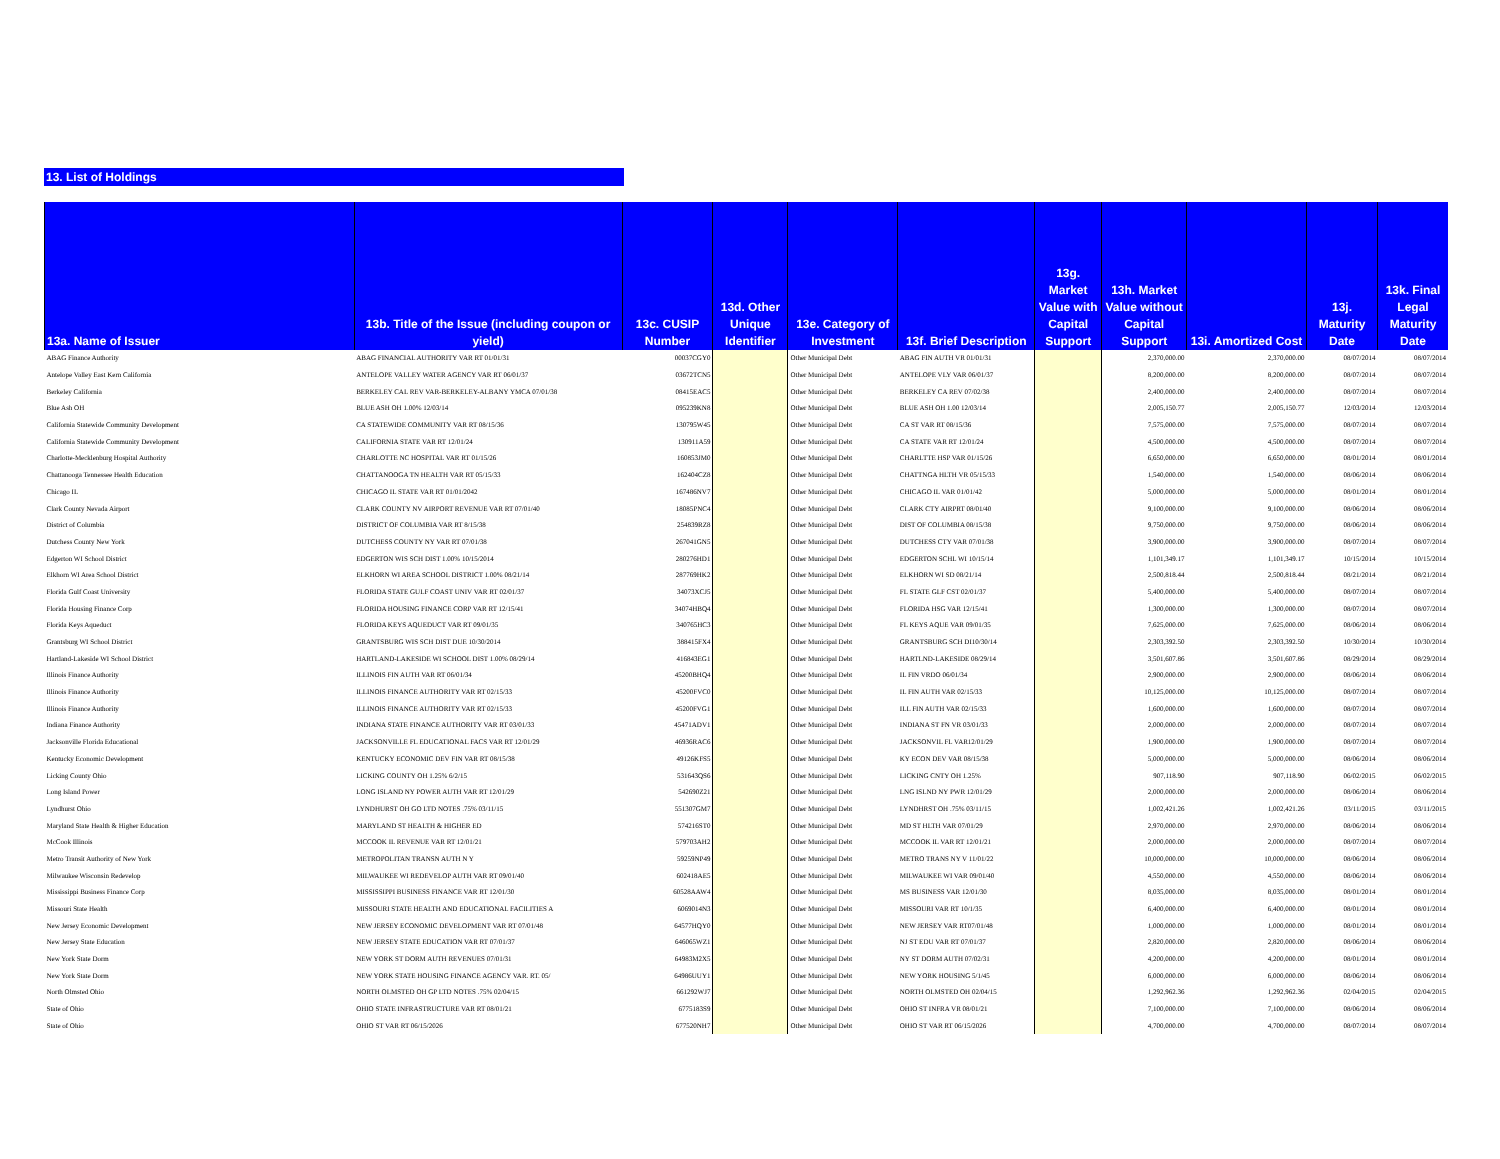13. List of Holdings
| 13a. Name of Issuer | 13b. Title of the Issue (including coupon or yield) | 13c. CUSIP Number | 13d. Other Unique Identifier | 13e. Category of Investment | 13f. Brief Description | 13g. Market Value with Capital Support | 13h. Market Value without Capital Support | 13i. Amortized Cost | 13j. Maturity Date | 13k. Final Legal Maturity Date |
| --- | --- | --- | --- | --- | --- | --- | --- | --- | --- | --- |
| ABAG Finance Authority | ABAG FINANCIAL AUTHORITY VAR RT 01/01/31 | 00037CGY0 | | Other Municipal Debt | ABAG FIN AUTH VR 01/01/31 | | 2,370,000.00 | 2,370,000.00 | 08/07/2014 | 08/07/2014 |
| Antelope Valley East Kern California | ANTELOPE VALLEY WATER AGENCY VAR RT 06/01/37 | 03672TCN5 | | Other Municipal Debt | ANTELOPE VLY VAR 06/01/37 | | 8,200,000.00 | 8,200,000.00 | 08/07/2014 | 08/07/2014 |
| Berkeley California | BERKELEY CAL REV VAR-BERKELEY-ALBANY YMCA 07/01/38 | 08415EAC5 | | Other Municipal Debt | BERKELEY CA REV 07/02/38 | | 2,400,000.00 | 2,400,000.00 | 08/07/2014 | 08/07/2014 |
| Blue Ash OH | BLUE ASH OH 1.00% 12/03/14 | 095239KN8 | | Other Municipal Debt | BLUE ASH OH 1.00 12/03/14 | | 2,005,150.77 | 2,005,150.77 | 12/03/2014 | 12/03/2014 |
| California Statewide Community Development | CA STATEWIDE COMMUNITY VAR RT 08/15/36 | 130795W45 | | Other Municipal Debt | CA ST VAR RT 08/15/36 | | 7,575,000.00 | 7,575,000.00 | 08/07/2014 | 08/07/2014 |
| California Statewide Community Development | CALIFORNIA STATE VAR RT 12/01/24 | 130911A59 | | Other Municipal Debt | CA STATE VAR RT 12/01/24 | | 4,500,000.00 | 4,500,000.00 | 08/07/2014 | 08/07/2014 |
| Charlotte-Mecklenburg Hospital Authority | CHARLOTTE NC HOSPITAL VAR RT 01/15/26 | 160853JM0 | | Other Municipal Debt | CHARLTTE HSP VAR 01/15/26 | | 6,650,000.00 | 6,650,000.00 | 08/01/2014 | 08/01/2014 |
| Chattanooga Tennessee Health Education | CHATTANOOGA TN HEALTH VAR RT 05/15/33 | 162404CZ8 | | Other Municipal Debt | CHATTNGA HLTH VR 05/15/33 | | 1,540,000.00 | 1,540,000.00 | 08/06/2014 | 08/06/2014 |
| Chicago IL | CHICAGO IL STATE VAR RT 01/01/2042 | 167486NV7 | | Other Municipal Debt | CHICAGO IL VAR 01/01/42 | | 5,000,000.00 | 5,000,000.00 | 08/01/2014 | 08/01/2014 |
| Clark County Nevada Airport | CLARK COUNTY NV AIRPORT REVENUE VAR RT 07/01/40 | 18085PNC4 | | Other Municipal Debt | CLARK CTY AIRPRT 08/01/40 | | 9,100,000.00 | 9,100,000.00 | 08/06/2014 | 08/06/2014 |
| District of Columbia | DISTRICT OF COLUMBIA VAR RT 8/15/38 | 254839RZ8 | | Other Municipal Debt | DIST OF COLUMBIA 08/15/38 | | 9,750,000.00 | 9,750,000.00 | 08/06/2014 | 08/06/2014 |
| Dutchess County New York | DUTCHESS COUNTY NY VAR RT 07/01/38 | 267041GN5 | | Other Municipal Debt | DUTCHESS CTY VAR 07/01/38 | | 3,900,000.00 | 3,900,000.00 | 08/07/2014 | 08/07/2014 |
| Edgerton WI School District | EDGERTON WIS SCH DIST 1.00% 10/15/2014 | 280276HD1 | | Other Municipal Debt | EDGERTON SCHL WI 10/15/14 | | 1,101,349.17 | 1,101,349.17 | 10/15/2014 | 10/15/2014 |
| Elkhorn WI Area School District | ELKHORN WI AREA SCHOOL DISTRICT 1.00% 08/21/14 | 287769HK2 | | Other Municipal Debt | ELKHORN WI SD 08/21/14 | | 2,500,818.44 | 2,500,818.44 | 08/21/2014 | 08/21/2014 |
| Florida Gulf Coast University | FLORIDA STATE GULF COAST UNIV VAR RT 02/01/37 | 34073XCJ5 | | Other Municipal Debt | FL STATE GLF CST 02/01/37 | | 5,400,000.00 | 5,400,000.00 | 08/07/2014 | 08/07/2014 |
| Florida Housing Finance Corp | FLORIDA HOUSING FINANCE CORP VAR RT 12/15/41 | 34074HBQ4 | | Other Municipal Debt | FLORIDA HSG VAR 12/15/41 | | 1,300,000.00 | 1,300,000.00 | 08/07/2014 | 08/07/2014 |
| Florida Keys Aqueduct | FLORIDA KEYS AQUEDUCT VAR RT 09/01/35 | 340765HC3 | | Other Municipal Debt | FL KEYS AQUE VAR 09/01/35 | | 7,625,000.00 | 7,625,000.00 | 08/06/2014 | 08/06/2014 |
| Grantsburg WI School District | GRANTSBURG WIS SCH DIST DUE 10/30/2014 | 388415FX4 | | Other Municipal Debt | GRANTSBURG SCH DI10/30/14 | | 2,303,392.50 | 2,303,392.50 | 10/30/2014 | 10/30/2014 |
| Hartland-Lakeside WI School District | HARTLAND-LAKESIDE WI SCHOOL DIST 1.00% 08/29/14 | 416843EG1 | | Other Municipal Debt | HARTLND-LAKESIDE 08/29/14 | | 3,501,607.86 | 3,501,607.86 | 08/29/2014 | 08/29/2014 |
| Illinois Finance Authority | ILLINOIS FIN AUTH VAR RT 06/01/34 | 45200BHQ4 | | Other Municipal Debt | IL FIN VRDO 06/01/34 | | 2,900,000.00 | 2,900,000.00 | 08/06/2014 | 08/06/2014 |
| Illinois Finance Authority | ILLINOIS FINANCE AUTHORITY VAR RT 02/15/33 | 45200FVC0 | | Other Municipal Debt | IL FIN AUTH VAR 02/15/33 | | 10,125,000.00 | 10,125,000.00 | 08/07/2014 | 08/07/2014 |
| Illinois Finance Authority | ILLINOIS FINANCE AUTHORITY VAR RT 02/15/33 | 45200FVG1 | | Other Municipal Debt | ILL FIN AUTH VAR 02/15/33 | | 1,600,000.00 | 1,600,000.00 | 08/07/2014 | 08/07/2014 |
| Indiana Finance Authority | INDIANA STATE FINANCE AUTHORITY VAR RT 03/01/33 | 45471ADV1 | | Other Municipal Debt | INDIANA ST FN VR 03/01/33 | | 2,000,000.00 | 2,000,000.00 | 08/07/2014 | 08/07/2014 |
| Jacksonville Florida Educational | JACKSONVILLE FL EDUCATIONAL FACS VAR RT 12/01/29 | 46936RAC6 | | Other Municipal Debt | JACKSONVIL FL VAR12/01/29 | | 1,900,000.00 | 1,900,000.00 | 08/07/2014 | 08/07/2014 |
| Kentucky Economic Development | KENTUCKY ECONOMIC DEV FIN VAR RT 08/15/38 | 49126KFS5 | | Other Municipal Debt | KY ECON DEV VAR 08/15/38 | | 5,000,000.00 | 5,000,000.00 | 08/06/2014 | 08/06/2014 |
| Licking County Ohio | LICKING COUNTY OH 1.25% 6/2/15 | 531643QS6 | | Other Municipal Debt | LICKING CNTY OH 1.25% | | 907,118.90 | 907,118.90 | 06/02/2015 | 06/02/2015 |
| Long Island Power | LONG ISLAND NY POWER AUTH VAR RT 12/01/29 | 542690Z21 | | Other Municipal Debt | LNG ISLND NY PWR 12/01/29 | | 2,000,000.00 | 2,000,000.00 | 08/06/2014 | 08/06/2014 |
| Lyndhurst Ohio | LYNDHURST OH GO LTD NOTES .75% 03/11/15 | 551307GM7 | | Other Municipal Debt | LYNDHRST OH .75% 03/11/15 | | 1,002,421.26 | 1,002,421.26 | 03/11/2015 | 03/11/2015 |
| Maryland State Health & Higher Education | MARYLAND ST HEALTH & HIGHER ED | 574216ST0 | | Other Municipal Debt | MD ST HLTH VAR 07/01/29 | | 2,970,000.00 | 2,970,000.00 | 08/06/2014 | 08/06/2014 |
| McCook Illinois | MCCOOK IL REVENUE VAR RT 12/01/21 | 579703AH2 | | Other Municipal Debt | MCCOOK IL VAR RT 12/01/21 | | 2,000,000.00 | 2,000,000.00 | 08/07/2014 | 08/07/2014 |
| Metro Transit Authority of New York | METROPOLITAN TRANSN AUTH N Y | 59259NP49 | | Other Municipal Debt | METRO TRANS NY V 11/01/22 | | 10,000,000.00 | 10,000,000.00 | 08/06/2014 | 08/06/2014 |
| Milwaukee Wisconsin Redevelop | MILWAUKEE WI REDEVELOP AUTH VAR RT 09/01/40 | 602418AE5 | | Other Municipal Debt | MILWAUKEE WI VAR 09/01/40 | | 4,550,000.00 | 4,550,000.00 | 08/06/2014 | 08/06/2014 |
| Mississippi Business Finance Corp | MISSISSIPPI BUSINESS FINANCE VAR RT 12/01/30 | 60528AAW4 | | Other Municipal Debt | MS BUSINESS VAR 12/01/30 | | 8,035,000.00 | 8,035,000.00 | 08/01/2014 | 08/01/2014 |
| Missouri State Health | MISSOURI STATE HEALTH AND EDUCATIONAL FACILITIES A | 6069014N3 | | Other Municipal Debt | MISSOURI VAR RT 10/1/35 | | 6,400,000.00 | 6,400,000.00 | 08/01/2014 | 08/01/2014 |
| New Jersey Economic Development | NEW JERSEY ECONOMIC DEVELOPMENT VAR RT 07/01/48 | 64577HQY0 | | Other Municipal Debt | NEW JERSEY VAR RT07/01/48 | | 1,000,000.00 | 1,000,000.00 | 08/01/2014 | 08/01/2014 |
| New Jersey State Education | NEW JERSEY STATE EDUCATION VAR RT 07/01/37 | 646065WZ1 | | Other Municipal Debt | NJ ST EDU VAR RT 07/01/37 | | 2,820,000.00 | 2,820,000.00 | 08/06/2014 | 08/06/2014 |
| New York State Dorm | NEW YORK ST DORM AUTH REVENUES 07/01/31 | 64983M2X5 | | Other Municipal Debt | NY ST DORM AUTH 07/02/31 | | 4,200,000.00 | 4,200,000.00 | 08/01/2014 | 08/01/2014 |
| New York State Dorm | NEW YORK STATE HOUSING FINANCE AGENCY VAR. RT. 05/ | 64986UUY1 | | Other Municipal Debt | NEW YORK HOUSING 5/1/45 | | 6,000,000.00 | 6,000,000.00 | 08/06/2014 | 08/06/2014 |
| North Olmsted Ohio | NORTH OLMSTED OH GP LTD NOTES .75% 02/04/15 | 661292WJ7 | | Other Municipal Debt | NORTH OLMSTED OH 02/04/15 | | 1,292,962.36 | 1,292,962.36 | 02/04/2015 | 02/04/2015 |
| State of Ohio | OHIO STATE INFRASTRUCTURE VAR RT 08/01/21 | 6775183S9 | | Other Municipal Debt | OHIO ST INFRA VR 08/01/21 | | 7,100,000.00 | 7,100,000.00 | 08/06/2014 | 08/06/2014 |
| State of Ohio | OHIO ST VAR RT 06/15/2026 | 677520NH7 | | Other Municipal Debt | OHIO ST VAR RT 06/15/2026 | | 4,700,000.00 | 4,700,000.00 | 08/07/2014 | 08/07/2014 |